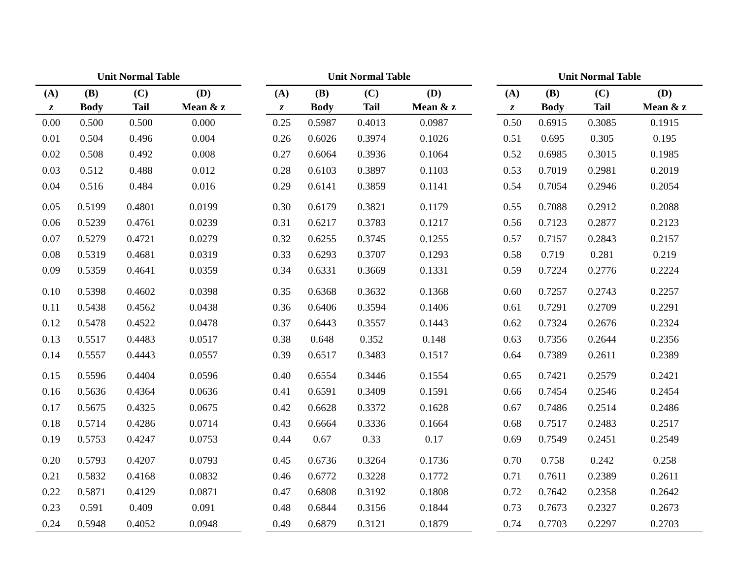Unit Normal Table
| (A) | (B) | (C) | (D) |
| --- | --- | --- | --- |
| z | Body | Tail | Mean & z |
| 0.00 | 0.500 | 0.500 | 0.000 |
| 0.01 | 0.504 | 0.496 | 0.004 |
| 0.02 | 0.508 | 0.492 | 0.008 |
| 0.03 | 0.512 | 0.488 | 0.012 |
| 0.04 | 0.516 | 0.484 | 0.016 |
| 0.05 | 0.5199 | 0.4801 | 0.0199 |
| 0.06 | 0.5239 | 0.4761 | 0.0239 |
| 0.07 | 0.5279 | 0.4721 | 0.0279 |
| 0.08 | 0.5319 | 0.4681 | 0.0319 |
| 0.09 | 0.5359 | 0.4641 | 0.0359 |
| 0.10 | 0.5398 | 0.4602 | 0.0398 |
| 0.11 | 0.5438 | 0.4562 | 0.0438 |
| 0.12 | 0.5478 | 0.4522 | 0.0478 |
| 0.13 | 0.5517 | 0.4483 | 0.0517 |
| 0.14 | 0.5557 | 0.4443 | 0.0557 |
| 0.15 | 0.5596 | 0.4404 | 0.0596 |
| 0.16 | 0.5636 | 0.4364 | 0.0636 |
| 0.17 | 0.5675 | 0.4325 | 0.0675 |
| 0.18 | 0.5714 | 0.4286 | 0.0714 |
| 0.19 | 0.5753 | 0.4247 | 0.0753 |
| 0.20 | 0.5793 | 0.4207 | 0.0793 |
| 0.21 | 0.5832 | 0.4168 | 0.0832 |
| 0.22 | 0.5871 | 0.4129 | 0.0871 |
| 0.23 | 0.591 | 0.409 | 0.091 |
| 0.24 | 0.5948 | 0.4052 | 0.0948 |
Unit Normal Table
| (A) | (B) | (C) | (D) |
| --- | --- | --- | --- |
| z | Body | Tail | Mean & z |
| 0.25 | 0.5987 | 0.4013 | 0.0987 |
| 0.26 | 0.6026 | 0.3974 | 0.1026 |
| 0.27 | 0.6064 | 0.3936 | 0.1064 |
| 0.28 | 0.6103 | 0.3897 | 0.1103 |
| 0.29 | 0.6141 | 0.3859 | 0.1141 |
| 0.30 | 0.6179 | 0.3821 | 0.1179 |
| 0.31 | 0.6217 | 0.3783 | 0.1217 |
| 0.32 | 0.6255 | 0.3745 | 0.1255 |
| 0.33 | 0.6293 | 0.3707 | 0.1293 |
| 0.34 | 0.6331 | 0.3669 | 0.1331 |
| 0.35 | 0.6368 | 0.3632 | 0.1368 |
| 0.36 | 0.6406 | 0.3594 | 0.1406 |
| 0.37 | 0.6443 | 0.3557 | 0.1443 |
| 0.38 | 0.648 | 0.352 | 0.148 |
| 0.39 | 0.6517 | 0.3483 | 0.1517 |
| 0.40 | 0.6554 | 0.3446 | 0.1554 |
| 0.41 | 0.6591 | 0.3409 | 0.1591 |
| 0.42 | 0.6628 | 0.3372 | 0.1628 |
| 0.43 | 0.6664 | 0.3336 | 0.1664 |
| 0.44 | 0.67 | 0.33 | 0.17 |
| 0.45 | 0.6736 | 0.3264 | 0.1736 |
| 0.46 | 0.6772 | 0.3228 | 0.1772 |
| 0.47 | 0.6808 | 0.3192 | 0.1808 |
| 0.48 | 0.6844 | 0.3156 | 0.1844 |
| 0.49 | 0.6879 | 0.3121 | 0.1879 |
Unit Normal Table
| (A) | (B) | (C) | (D) |
| --- | --- | --- | --- |
| z | Body | Tail | Mean & z |
| 0.50 | 0.6915 | 0.3085 | 0.1915 |
| 0.51 | 0.695 | 0.305 | 0.195 |
| 0.52 | 0.6985 | 0.3015 | 0.1985 |
| 0.53 | 0.7019 | 0.2981 | 0.2019 |
| 0.54 | 0.7054 | 0.2946 | 0.2054 |
| 0.55 | 0.7088 | 0.2912 | 0.2088 |
| 0.56 | 0.7123 | 0.2877 | 0.2123 |
| 0.57 | 0.7157 | 0.2843 | 0.2157 |
| 0.58 | 0.719 | 0.281 | 0.219 |
| 0.59 | 0.7224 | 0.2776 | 0.2224 |
| 0.60 | 0.7257 | 0.2743 | 0.2257 |
| 0.61 | 0.7291 | 0.2709 | 0.2291 |
| 0.62 | 0.7324 | 0.2676 | 0.2324 |
| 0.63 | 0.7356 | 0.2644 | 0.2356 |
| 0.64 | 0.7389 | 0.2611 | 0.2389 |
| 0.65 | 0.7421 | 0.2579 | 0.2421 |
| 0.66 | 0.7454 | 0.2546 | 0.2454 |
| 0.67 | 0.7486 | 0.2514 | 0.2486 |
| 0.68 | 0.7517 | 0.2483 | 0.2517 |
| 0.69 | 0.7549 | 0.2451 | 0.2549 |
| 0.70 | 0.758 | 0.242 | 0.258 |
| 0.71 | 0.7611 | 0.2389 | 0.2611 |
| 0.72 | 0.7642 | 0.2358 | 0.2642 |
| 0.73 | 0.7673 | 0.2327 | 0.2673 |
| 0.74 | 0.7703 | 0.2297 | 0.2703 |